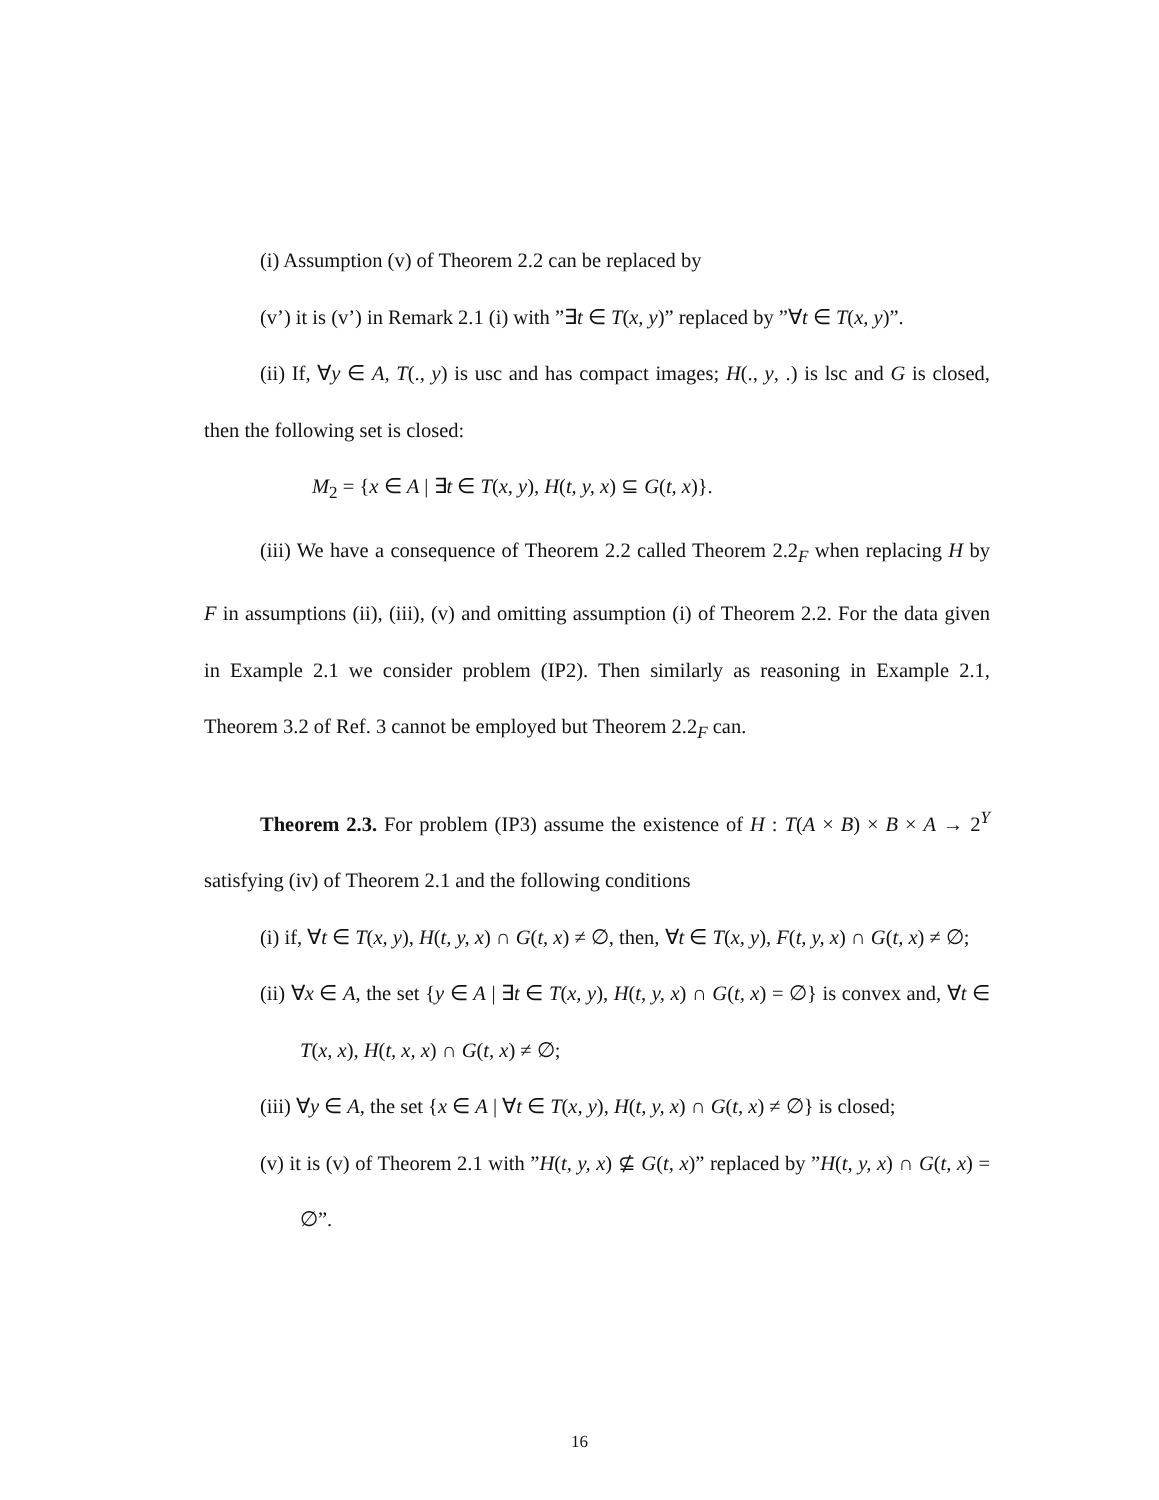(i) Assumption (v) of Theorem 2.2 can be replaced by
(v’) it is (v’) in Remark 2.1 (i) with ”∃t ∈ T(x, y)” replaced by ”∀t ∈ T(x, y)”.
(ii) If, ∀y ∈ A, T(., y) is usc and has compact images; H(., y, .) is lsc and G is closed, then the following set is closed:
M<sub>2</sub> = {x ∈ A | ∃t ∈ T(x, y), H(t, y, x) ⊆ G(t, x)}.
(iii) We have a consequence of Theorem 2.2 called Theorem 2.2<sub>F</sub> when replacing H by F in assumptions (ii), (iii), (v) and omitting assumption (i) of Theorem 2.2. For the data given in Example 2.1 we consider problem (IP2). Then similarly as reasoning in Example 2.1, Theorem 3.2 of Ref. 3 cannot be employed but Theorem 2.2<sub>F</sub> can.
Theorem 2.3. For problem (IP3) assume the existence of H : T(A × B) × B × A → 2<sup>Y</sup> satisfying (iv) of Theorem 2.1 and the following conditions
(i) if, ∀t ∈ T(x, y), H(t, y, x) ∩ G(t, x) ≠ ∅, then, ∀t ∈ T(x, y), F(t, y, x) ∩ G(t, x) ≠ ∅;
(ii) ∀x ∈ A, the set {y ∈ A | ∃t ∈ T(x, y), H(t, y, x) ∩ G(t, x) = ∅} is convex and, ∀t ∈ T(x, x), H(t, x, x) ∩ G(t, x) ≠ ∅;
(iii) ∀y ∈ A, the set {x ∈ A | ∀t ∈ T(x, y), H(t, y, x) ∩ G(t, x) ≠ ∅} is closed;
(v) it is (v) of Theorem 2.1 with ”H(t, y, x) ⊈ G(t, x)” replaced by ”H(t, y, x) ∩ G(t, x) = ∅”.
16